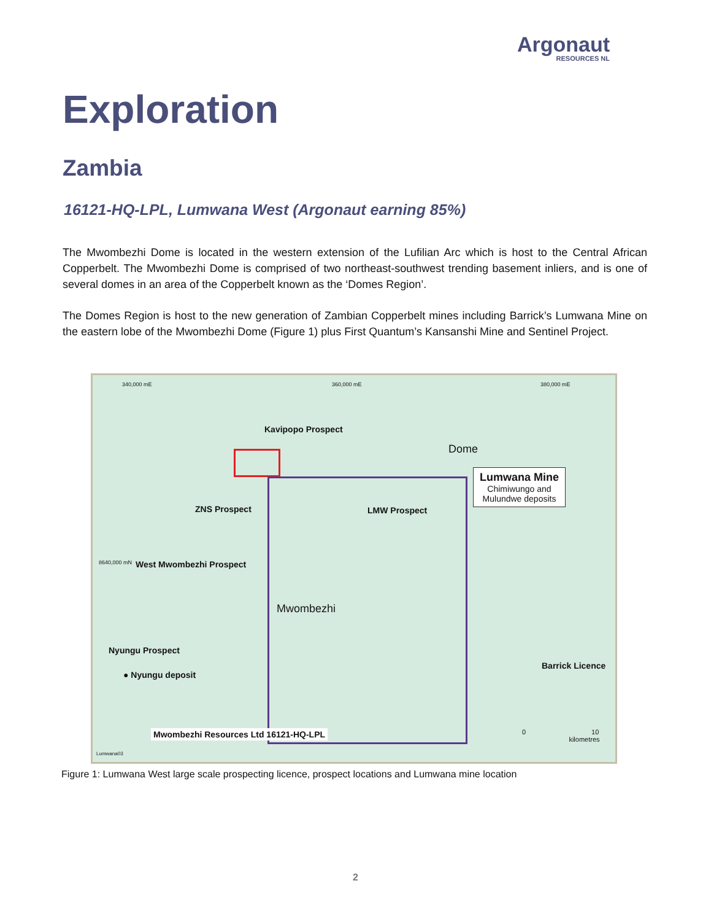Argonaut
RESOURCES NL
Exploration
Zambia
16121-HQ-LPL, Lumwana West (Argonaut earning 85%)
The Mwombezhi Dome is located in the western extension of the Lufilian Arc which is host to the Central African Copperbelt. The Mwombezhi Dome is comprised of two northeast-southwest trending basement inliers, and is one of several domes in an area of the Copperbelt known as the ‘Domes Region’.
The Domes Region is host to the new generation of Zambian Copperbelt mines including Barrick’s Lumwana Mine on the eastern lobe of the Mwombezhi Dome (Figure 1) plus First Quantum’s Kansanshi Mine and Sentinel Project.
Kavipopo Prospect
ZNS Prospect LMW Prospect
West Mwombezhi Prospect
Nyungu Prospect
● Nyungu deposit
Mwombezhi
Dome
Lumwana Mine
Chimiwungo and
Mulundwe deposits
Barrick Licence
Mwombezhi Resources Ltd 16121-HQ-LPL
340,000 mE 360,000 mE 380,000 mE
8640,000 mN
0 10
kilometres
Lumwana03
Figure 1: Lumwana West large scale prospecting licence, prospect locations and Lumwana mine location
2